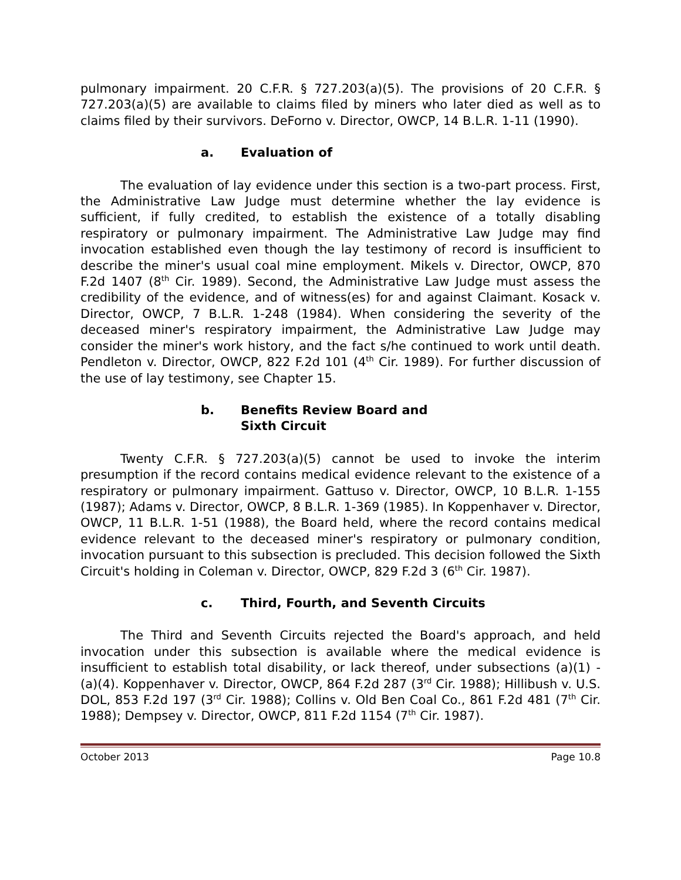pulmonary impairment. 20 C.F.R. § 727.203(a)(5). The provisions of 20 C.F.R. § 727.203(a)(5) are available to claims filed by miners who later died as well as to claims filed by their survivors. DeForno v. Director, OWCP, 14 B.L.R. 1-11 (1990).
a. Evaluation of
The evaluation of lay evidence under this section is a two-part process. First, the Administrative Law Judge must determine whether the lay evidence is sufficient, if fully credited, to establish the existence of a totally disabling respiratory or pulmonary impairment. The Administrative Law Judge may find invocation established even though the lay testimony of record is insufficient to describe the miner's usual coal mine employment. Mikels v. Director, OWCP, 870 F.2d 1407 (8<sup>th</sup> Cir. 1989). Second, the Administrative Law Judge must assess the credibility of the evidence, and of witness(es) for and against Claimant. Kosack v. Director, OWCP, 7 B.L.R. 1-248 (1984). When considering the severity of the deceased miner's respiratory impairment, the Administrative Law Judge may consider the miner's work history, and the fact s/he continued to work until death. Pendleton v. Director, OWCP, 822 F.2d 101 (4<sup>th</sup> Cir. 1989). For further discussion of the use of lay testimony, see Chapter 15.
b. Benefits Review Board and
Sixth Circuit
Twenty C.F.R. § 727.203(a)(5) cannot be used to invoke the interim presumption if the record contains medical evidence relevant to the existence of a respiratory or pulmonary impairment. Gattuso v. Director, OWCP, 10 B.L.R. 1-155 (1987); Adams v. Director, OWCP, 8 B.L.R. 1-369 (1985). In Koppenhaver v. Director, OWCP, 11 B.L.R. 1-51 (1988), the Board held, where the record contains medical evidence relevant to the deceased miner's respiratory or pulmonary condition, invocation pursuant to this subsection is precluded. This decision followed the Sixth Circuit's holding in Coleman v. Director, OWCP, 829 F.2d 3 (6<sup>th</sup> Cir. 1987).
c. Third, Fourth, and Seventh Circuits
The Third and Seventh Circuits rejected the Board's approach, and held invocation under this subsection is available where the medical evidence is insufficient to establish total disability, or lack thereof, under subsections (a)(1) - (a)(4). Koppenhaver v. Director, OWCP, 864 F.2d 287 (3<sup>rd</sup> Cir. 1988); Hillibush v. U.S. DOL, 853 F.2d 197 (3<sup>rd</sup> Cir. 1988); Collins v. Old Ben Coal Co., 861 F.2d 481 (7<sup>th</sup> Cir. 1988); Dempsey v. Director, OWCP, 811 F.2d 1154 (7<sup>th</sup> Cir. 1987).
October 2013 Page 10.8